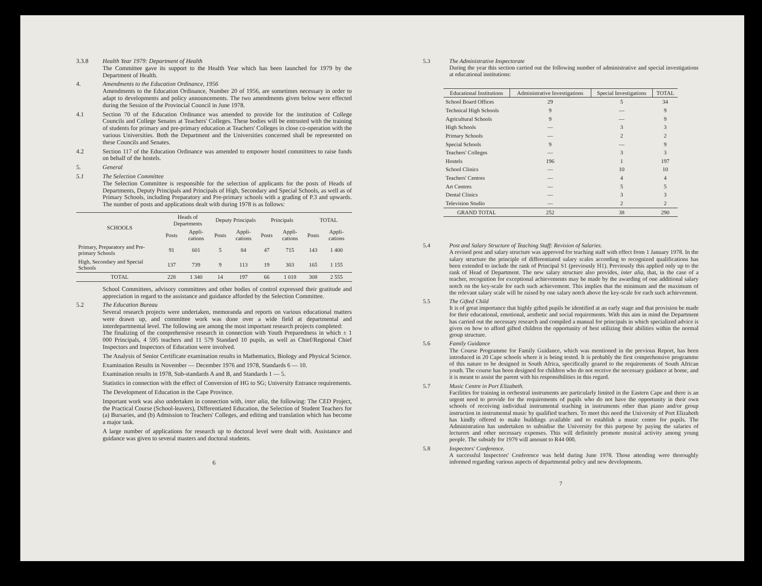3.3.8 Health Year 1979: Department of Health
The Committee gave its support to the Health Year which has been launched for 1979 by the Department of Health.
4. Amendments to the Education Ordinance, 1956
Amendments to the Education Ordinance, Number 20 of 1956, are sometimes necessary in order to adapt to developments and policy announcements. The two amendments given below were effected during the Session of the Provincial Council in June 1978.
4.1 Section 70 of the Education Ordinance was amended to provide for the institution of College Councils and College Senates at Teachers' Colleges. These bodies will be entrusted with the training of students for primary and pre-primary education at Teachers' Colleges in close co-operation with the various Universities. Both the Department and the Universities concerned shall be represented on these Councils and Senates.
4.2 Section 117 of the Education Ordinance was amended to empower hostel committees to raise funds on behalf of the hostels.
5. General
5.1 The Selection Committee
The Selection Committee is responsible for the selection of applicants for the posts of Heads of Departments, Deputy Principals and Principals of High, Secondary and Special Schools, as well as of Primary Schools, including Preparatory and Pre-primary schools with a grading of P.3 and upwards. The number of posts and applications dealt with during 1978 is as follows:
| SCHOOLS | Heads of Departments | | Deputy Principals | | Principals | | TOTAL | |
| --- | --- | --- | --- | --- | --- | --- | --- | --- |
| | Posts | Appli-cations | Posts | Appli-cations | Posts | Appli-cations | Posts | Appli-cations |
| Primary, Preparatory and Pre-primary Schools | 91 | 601 | 5 | 84 | 47 | 715 | 143 | 1 400 |
| High, Secondary and Special Schools | 137 | 739 | 9 | 113 | 19 | 303 | 165 | 1 155 |
| TOTAL | 228 | 1 340 | 14 | 197 | 66 | 1 018 | 308 | 2 555 |
School Committees, advisory committees and other bodies of control expressed their gratitude and appreciation in regard to the assistance and guidance afforded by the Selection Committee.
5.2 The Education Bureau
Several research projects were undertaken, memoranda and reports on various educational matters were drawn up, and committee work was done over a wide field at departmental and interdepartmental level. The following are among the most important research projects completed:
The finalizing of the comprehensive research in connection with Youth Preparedness in which ± 1 000 Principals, 4 595 teachers and 11 579 Standard 10 pupils, as well as Chief/Regional Chief Inspectors and Inspectors of Education were involved.
The Analysis of Senior Certificate examination results in Mathematics, Biology and Physical Science.
Examination Results in November — December 1976 and 1978, Standards 6 — 10.
Examination results in 1978, Sub-standards A and B, and Standards 1 — 5.
Statistics in connection with the effect of Conversion of HG to SG; University Entrance requirements.
The Development of Education in the Cape Province.
Important work was also undertaken in connection with, inter alia, the following: The CED Project, the Practical Course (School-leavers), Differentiated Education, the Selection of Student Teachers for (a) Bursaries, and (b) Admission to Teachers' Colleges, and editing and translation which has become a major task.
A large number of applications for research up to doctoral level were dealt with. Assistance and guidance was given to several masters and doctoral students.
6
5.3 The Administrative Inspectorate
During the year this section carried out the following number of administrative and special investigations at educational institutions:
| Educational Institutions | Administrative Investigations | Special Investigations | TOTAL |
| --- | --- | --- | --- |
| School Board Offices | 29 | 5 | 34 |
| Technical High Schools | 9 | — | 9 |
| Agricultural Schools | 9 | — | 9 |
| High Schools | — | 3 | 3 |
| Primary Schools | — | 2 | 2 |
| Special Schools | 9 | — | 9 |
| Teachers' Colleges | — | 3 | 3 |
| Hostels | 196 | 1 | 197 |
| School Clinics | — | 10 | 10 |
| Teachers' Centres | — | 4 | 4 |
| Art Centres | — | 5 | 5 |
| Dental Clinics | — | 3 | 3 |
| Television Studio | — | 2 | 2 |
| GRAND TOTAL | 252 | 38 | 290 |
5.4 Post and Salary Structure of Teaching Staff: Revision of Salaries.
A revised post and salary structure was approved for teaching staff with effect from 1 January 1978. In the salary structure the principle of differentiated salary scales according to recognized qualifications has been extended to include the rank of Principal S1 (previously H1). Previously this applied only up to the rank of Head of Department. The new salary structure also provides, inter alia, that, in the case of a teacher, recognition for exceptional achievements may be made by the awarding of one additional salary notch on the key-scale for each such achievement. This implies that the minimum and the maximum of the relevant salary scale will be raised by one salary notch above the key-scale for each such achievement.
5.5 The Gifted Child
It is of great importance that highly gifted pupils be identified at an early stage and that provision be made for their educational, emotional, aesthetic and social requirements. With this aim in mind the Department has carried out the necessary research and compiled a manual for principals in which specialized advice is given on how to afford gifted children the opportunity of best utilizing their abilities within the normal group structure.
5.6 Family Guidance
The Course Programme for Family Guidance, which was mentioned in the previous Report, has been introduced in 20 Cape schools where it is being tested. It is probably the first comprehensive programme of this nature to be designed in South Africa, specifically geared to the requirements of South African youth. The course has been designed for children who do not receive the necessary guidance at home, and it is meant to assist the parent with his responsibilities in this regard.
5.7 Music Centre in Port Elizabeth.
Facilities for training in orchestral instruments are particularly limited in the Eastern Cape and there is an urgent need to provide for the requirements of pupils who do not have the opportunity in their own schools of receiving individual instrumental teaching in instruments other than piano and/or group instruction in instrumental music by qualified teachers. To meet this need the University of Port Elizabeth has kindly offered to make buildings available and to establish a music centre for pupils. The Administration has undertaken to subsidise the University for this purpose by paying the salaries of lecturers and other necessary expenses. This will definitely promote musical activity among young people. The subsidy for 1979 will amount to R44 000.
5.8 Inspectors' Conference.
A successful Inspectors' Conference was held during June 1978. Those attending were thoroughly informed regarding various aspects of departmental policy and new developments.
7